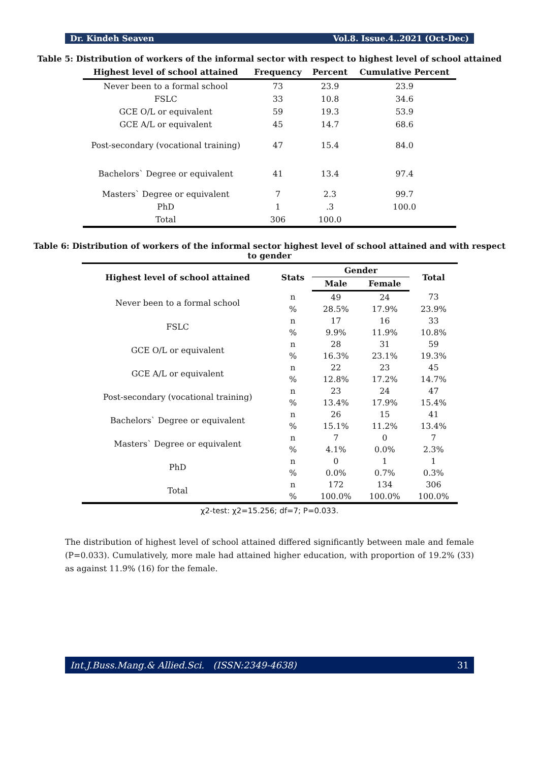Dr. Kindeh Seaven Vol.8. Issue.4..2021 (Oct-Dec)
Table 5: Distribution of workers of the informal sector with respect to highest level of school attained
| Highest level of school attained | Frequency | Percent | Cumulative Percent |
| --- | --- | --- | --- |
| Never been to a formal school | 73 | 23.9 | 23.9 |
| FSLC | 33 | 10.8 | 34.6 |
| GCE O/L or equivalent | 59 | 19.3 | 53.9 |
| GCE A/L or equivalent | 45 | 14.7 | 68.6 |
| Post-secondary (vocational training) | 47 | 15.4 | 84.0 |
| Bachelors` Degree or equivalent | 41 | 13.4 | 97.4 |
| Masters` Degree or equivalent | 7 | 2.3 | 99.7 |
| PhD | 1 | .3 | 100.0 |
| Total | 306 | 100.0 | |
Table 6: Distribution of workers of the informal sector highest level of school attained and with respect to gender
| Highest level of school attained | Stats | Gender | | Total |
| --- | --- | --- | --- | --- |
| | | Male | Female | |
| Never been to a formal school | n | 49 | 24 | 73 |
| | % | 28.5% | 17.9% | 23.9% |
| FSLC | n | 17 | 16 | 33 |
| | % | 9.9% | 11.9% | 10.8% |
| GCE O/L or equivalent | n | 28 | 31 | 59 |
| | % | 16.3% | 23.1% | 19.3% |
| GCE A/L or equivalent | n | 22 | 23 | 45 |
| | % | 12.8% | 17.2% | 14.7% |
| Post-secondary (vocational training) | n | 23 | 24 | 47 |
| | % | 13.4% | 17.9% | 15.4% |
| Bachelors` Degree or equivalent | n | 26 | 15 | 41 |
| | % | 15.1% | 11.2% | 13.4% |
| Masters` Degree or equivalent | n | 7 | 0 | 7 |
| | % | 4.1% | 0.0% | 2.3% |
| PhD | n | 0 | 1 | 1 |
| | % | 0.0% | 0.7% | 0.3% |
| Total | n | 172 | 134 | 306 |
| | % | 100.0% | 100.0% | 100.0% |
χ2-test: χ2=15.256; df=7; P=0.033.
The distribution of highest level of school attained differed significantly between male and female (P=0.033). Cumulatively, more male had attained higher education, with proportion of 19.2% (33) as against 11.9% (16) for the female.
Int.J.Buss.Mang.& Allied.Sci. (ISSN:2349-4638) 31